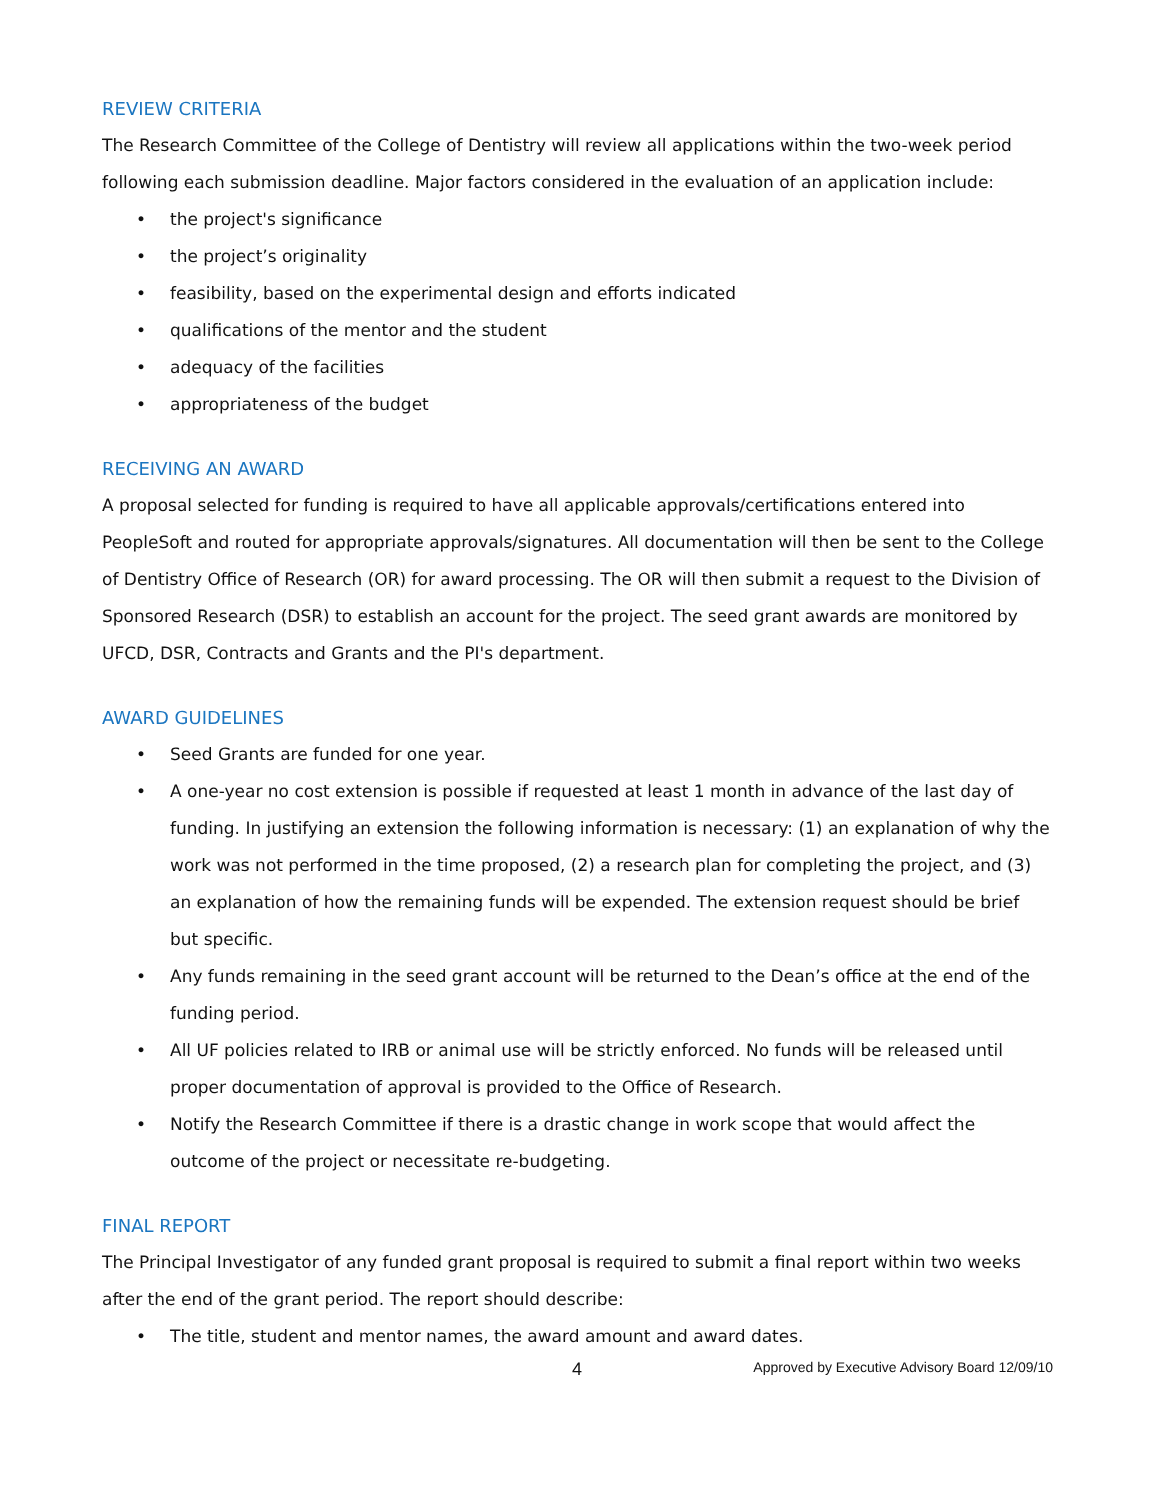REVIEW CRITERIA
The Research Committee of the College of Dentistry will review all applications within the two-week period following each submission deadline. Major factors considered in the evaluation of an application include:
• the project's significance
• the project’s originality
• feasibility, based on the experimental design and efforts indicated
• qualifications of the mentor and the student
• adequacy of the facilities
• appropriateness of the budget
RECEIVING AN AWARD
A proposal selected for funding is required to have all applicable approvals/certifications entered into PeopleSoft and routed for appropriate approvals/signatures. All documentation will then be sent to the College of Dentistry Office of Research (OR) for award processing. The OR will then submit a request to the Division of Sponsored Research (DSR) to establish an account for the project. The seed grant awards are monitored by UFCD, DSR, Contracts and Grants and the PI's department.
AWARD GUIDELINES
• Seed Grants are funded for one year.
• A one-year no cost extension is possible if requested at least 1 month in advance of the last day of funding. In justifying an extension the following information is necessary: (1) an explanation of why the work was not performed in the time proposed, (2) a research plan for completing the project, and (3) an explanation of how the remaining funds will be expended. The extension request should be brief but specific.
• Any funds remaining in the seed grant account will be returned to the Dean’s office at the end of the funding period.
• All UF policies related to IRB or animal use will be strictly enforced. No funds will be released until proper documentation of approval is provided to the Office of Research.
• Notify the Research Committee if there is a drastic change in work scope that would affect the outcome of the project or necessitate re-budgeting.
FINAL REPORT
The Principal Investigator of any funded grant proposal is required to submit a final report within two weeks after the end of the grant period. The report should describe:
• The title, student and mentor names, the award amount and award dates.
4 Approved by Executive Advisory Board 12/09/10